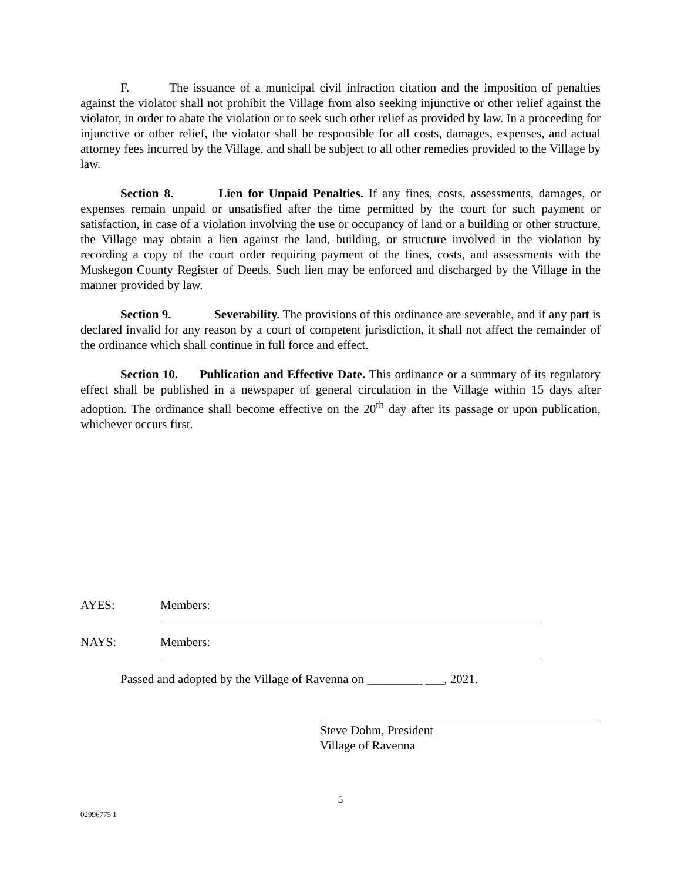F. The issuance of a municipal civil infraction citation and the imposition of penalties against the violator shall not prohibit the Village from also seeking injunctive or other relief against the violator, in order to abate the violation or to seek such other relief as provided by law. In a proceeding for injunctive or other relief, the violator shall be responsible for all costs, damages, expenses, and actual attorney fees incurred by the Village, and shall be subject to all other remedies provided to the Village by law.
Section 8. Lien for Unpaid Penalties. If any fines, costs, assessments, damages, or expenses remain unpaid or unsatisfied after the time permitted by the court for such payment or satisfaction, in case of a violation involving the use or occupancy of land or a building or other structure, the Village may obtain a lien against the land, building, or structure involved in the violation by recording a copy of the court order requiring payment of the fines, costs, and assessments with the Muskegon County Register of Deeds. Such lien may be enforced and discharged by the Village in the manner provided by law.
Section 9. Severability. The provisions of this ordinance are severable, and if any part is declared invalid for any reason by a court of competent jurisdiction, it shall not affect the remainder of the ordinance which shall continue in full force and effect.
Section 10. Publication and Effective Date. This ordinance or a summary of its regulatory effect shall be published in a newspaper of general circulation in the Village within 15 days after adoption. The ordinance shall become effective on the 20<sup>th</sup> day after its passage or upon publication, whichever occurs first.
AYES: Members:
NAYS: Members:
Passed and adopted by the Village of Ravenna on _________ ___, 2021.
Steve Dohm, President
Village of Ravenna
5
02996775 1